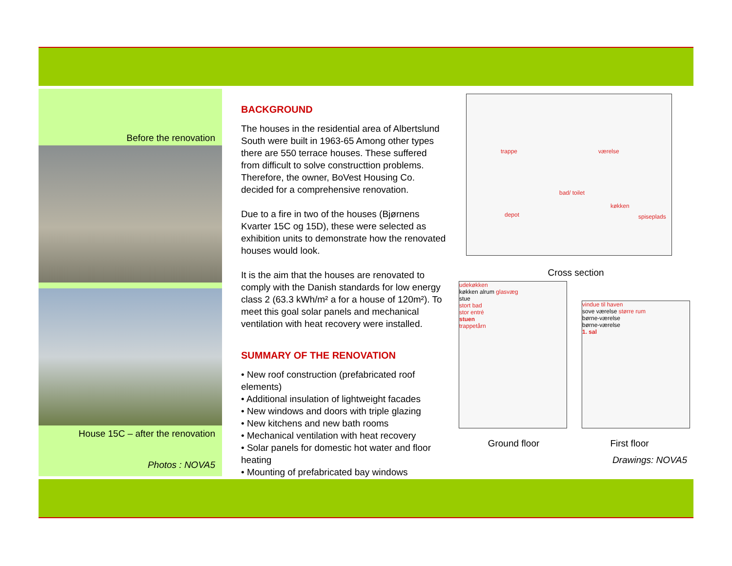Before the renovation
House 15C – after the renovation
Photos : NOVA5
BACKGROUND
The houses in the residential area of Albertslund South were built in 1963-65 Among other types there are 550 terrace houses. These suffered from difficult to solve constructtion problems. Therefore, the owner, BoVest Housing Co. decided for a comprehensive renovation.
Due to a fire in two of the houses (Bjørnens Kvarter 15C og 15D), these were selected as exhibition units to demonstrate how the renovated houses would look.
It is the aim that the houses are renovated to comply with the Danish standards for low energy class 2 (63.3 kWh/m² a for a house of 120m²). To meet this goal solar panels and mechanical ventilation with heat recovery were installed.
SUMMARY OF THE RENOVATION
• New roof construction (prefabricated roof elements)
• Additional insulation of lightweight facades
• New windows and doors with triple glazing
• New kitchens and new bath rooms
• Mechanical ventilation with heat recovery
• Solar panels for domestic hot water and floor heating
• Mounting of prefabricated bay windows
trappe værelse
bad/ toilet
depot
køkken
spiseplads
Cross section
udekøkken
køkken alrum glasvæg
stue
stort bad
stor entré
stuen
trappetårn
vindue til haven
sove værelse større rum
børne-værelse
børne-værelse
1. sal
Ground floor First floor
Drawings: NOVA5